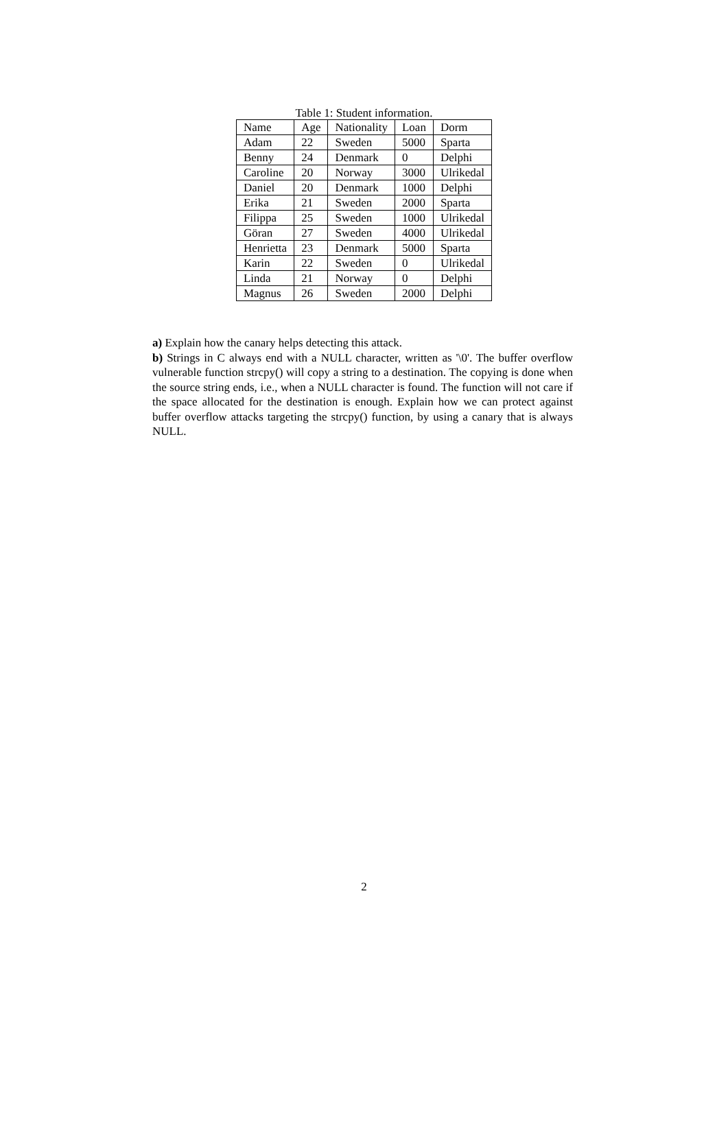Table 1: Student information.
| Name | Age | Nationality | Loan | Dorm |
| --- | --- | --- | --- | --- |
| Adam | 22 | Sweden | 5000 | Sparta |
| Benny | 24 | Denmark | 0 | Delphi |
| Caroline | 20 | Norway | 3000 | Ulrikedal |
| Daniel | 20 | Denmark | 1000 | Delphi |
| Erika | 21 | Sweden | 2000 | Sparta |
| Filippa | 25 | Sweden | 1000 | Ulrikedal |
| Göran | 27 | Sweden | 4000 | Ulrikedal |
| Henrietta | 23 | Denmark | 5000 | Sparta |
| Karin | 22 | Sweden | 0 | Ulrikedal |
| Linda | 21 | Norway | 0 | Delphi |
| Magnus | 26 | Sweden | 2000 | Delphi |
a) Explain how the canary helps detecting this attack.
b) Strings in C always end with a NULL character, written as '\0'. The buffer overflow vulnerable function strcpy() will copy a string to a destination. The copying is done when the source string ends, i.e., when a NULL character is found. The function will not care if the space allocated for the destination is enough. Explain how we can protect against buffer overflow attacks targeting the strcpy() function, by using a canary that is always NULL.
2